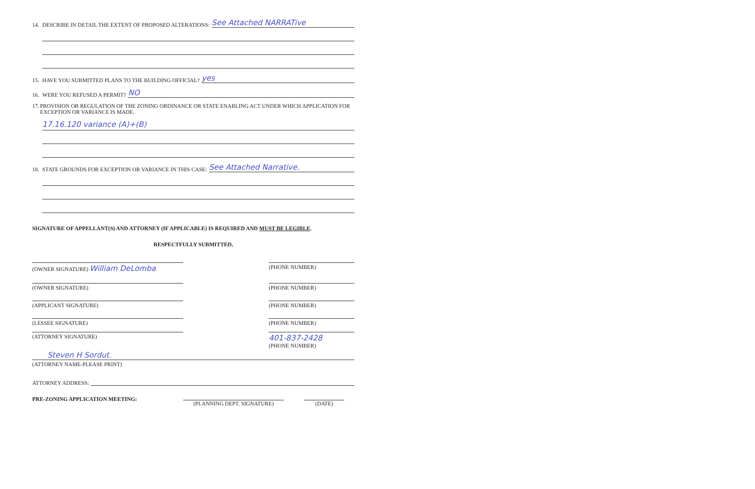14. DESCRIBE IN DETAIL THE EXTENT OF PROPOSED ALTERATIONS: See Attached NARRATive
15. HAVE YOU SUBMITTED PLANS TO THE BUILDING OFFICIAL? yes
16. WERE YOU REFUSED A PERMIT? NO
17. PROVISION OR REGULATION OF THE ZONING ORDINANCE OR STATE ENABLING ACT UNDER WHICH APPLICATION FOR EXCEPTION OR VARIANCE IS MADE.
17.16.120 variance (A)+(B)
18. STATE GROUNDS FOR EXCEPTION OR VARIANCE IN THIS CASE: See Attached Narrative.
SIGNATURE OF APPELLANT(S) AND ATTORNEY (IF APPLICABLE) IS REQUIRED AND MUST BE LEGIBLE.
RESPECTFULLY SUBMITTED,
(OWNER SIGNATURE) William DeLomba
(PHONE NUMBER)
(OWNER SIGNATURE) (PHONE NUMBER)
(APPLICANT SIGNATURE) (PHONE NUMBER)
(LESSEE SIGNATURE) (PHONE NUMBER)
(ATTORNEY SIGNATURE)
401-837-2428
(PHONE NUMBER)
Steven H Sordut.
(ATTORNEY NAME-PLEASE PRINT)
ATTORNEY ADDRESS:
PRE-ZONING APPLICATION MEETING: (PLANNING DEPT. SIGNATURE) (DATE)